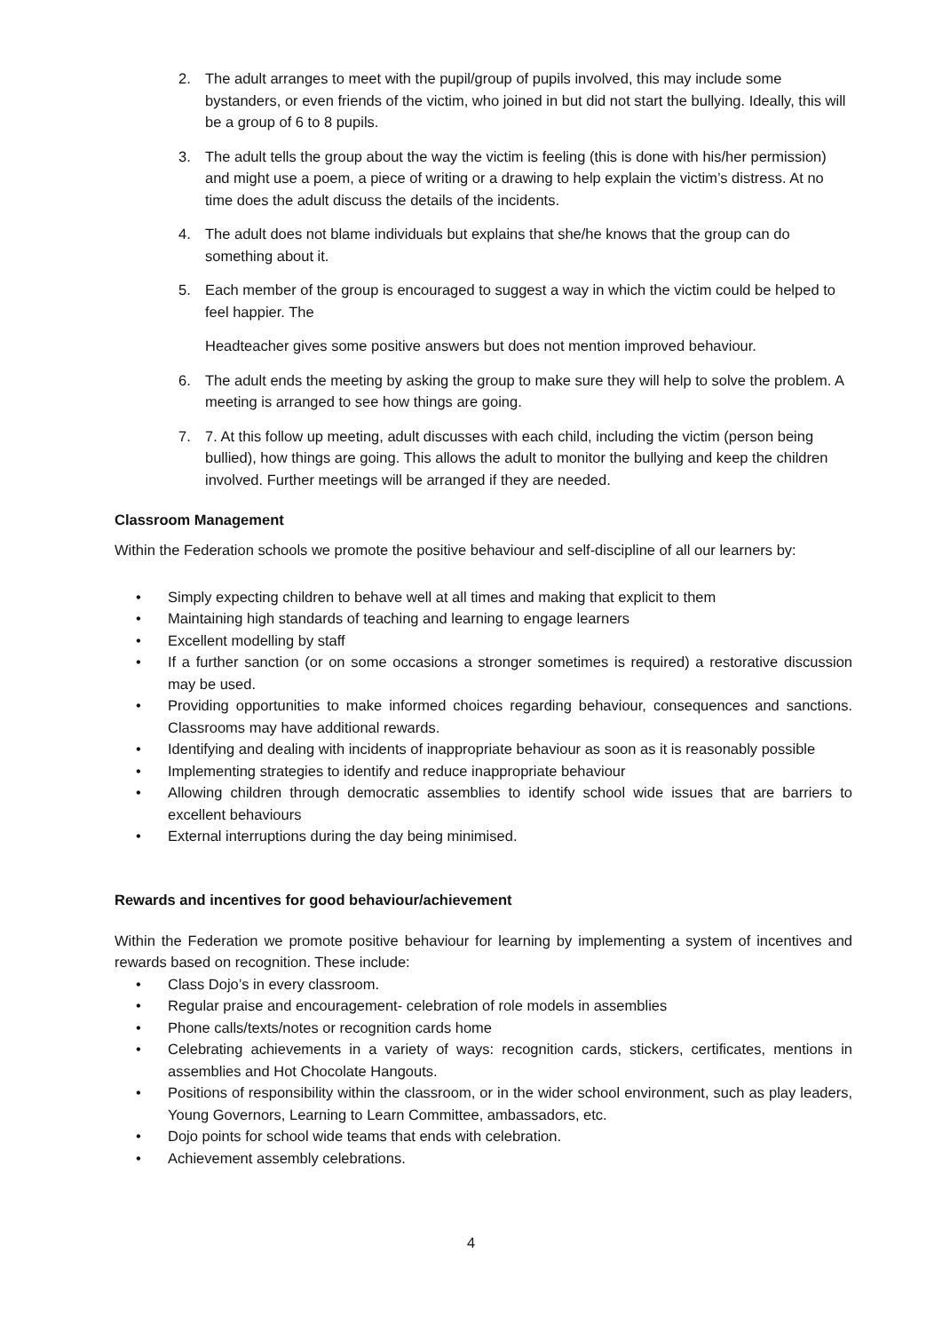2. The adult arranges to meet with the pupil/group of pupils involved, this may include some bystanders, or even friends of the victim, who joined in but did not start the bullying. Ideally, this will be a group of 6 to 8 pupils.
3. The adult tells the group about the way the victim is feeling (this is done with his/her permission) and might use a poem, a piece of writing or a drawing to help explain the victim’s distress. At no time does the adult discuss the details of the incidents.
4. The adult does not blame individuals but explains that she/he knows that the group can do something about it.
5. Each member of the group is encouraged to suggest a way in which the victim could be helped to feel happier. The
Headteacher gives some positive answers but does not mention improved behaviour.
6. The adult ends the meeting by asking the group to make sure they will help to solve the problem. A meeting is arranged to see how things are going.
7. 7. At this follow up meeting, adult discusses with each child, including the victim (person being bullied), how things are going. This allows the adult to monitor the bullying and keep the children involved. Further meetings will be arranged if they are needed.
Classroom Management
Within the Federation schools we promote the positive behaviour and self-discipline of all our learners by:
• Simply expecting children to behave well at all times and making that explicit to them
• Maintaining high standards of teaching and learning to engage learners
• Excellent modelling by staff
• If a further sanction (or on some occasions a stronger sometimes is required) a restorative discussion may be used.
• Providing opportunities to make informed choices regarding behaviour, consequences and sanctions. Classrooms may have additional rewards.
• Identifying and dealing with incidents of inappropriate behaviour as soon as it is reasonably possible
• Implementing strategies to identify and reduce inappropriate behaviour
• Allowing children through democratic assemblies to identify school wide issues that are barriers to excellent behaviours
• External interruptions during the day being minimised.
Rewards and incentives for good behaviour/achievement
Within the Federation we promote positive behaviour for learning by implementing a system of incentives and rewards based on recognition. These include:
• Class Dojo’s in every classroom.
• Regular praise and encouragement- celebration of role models in assemblies
• Phone calls/texts/notes or recognition cards home
• Celebrating achievements in a variety of ways: recognition cards, stickers, certificates, mentions in assemblies and Hot Chocolate Hangouts.
• Positions of responsibility within the classroom, or in the wider school environment, such as play leaders, Young Governors, Learning to Learn Committee, ambassadors, etc.
• Dojo points for school wide teams that ends with celebration.
• Achievement assembly celebrations.
4